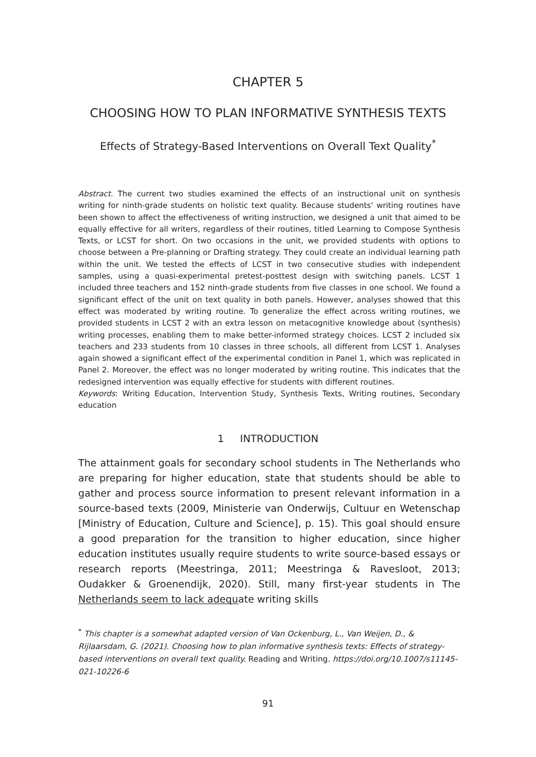CHAPTER 5
CHOOSING HOW TO PLAN INFORMATIVE SYNTHESIS TEXTS
Effects of Strategy-Based Interventions on Overall Text Quality<sup>*</sup>
Abstract. The current two studies examined the effects of an instructional unit on synthesis writing for ninth-grade students on holistic text quality. Because students' writing routines have been shown to affect the effectiveness of writing instruction, we designed a unit that aimed to be equally effective for all writers, regardless of their routines, titled Learning to Compose Synthesis Texts, or LCST for short. On two occasions in the unit, we provided students with options to choose between a Pre-planning or Drafting strategy. They could create an individual learning path within the unit. We tested the effects of LCST in two consecutive studies with independent samples, using a quasi-experimental pretest-posttest design with switching panels. LCST 1 included three teachers and 152 ninth-grade students from five classes in one school. We found a significant effect of the unit on text quality in both panels. However, analyses showed that this effect was moderated by writing routine. To generalize the effect across writing routines, we provided students in LCST 2 with an extra lesson on metacognitive knowledge about (synthesis) writing processes, enabling them to make better-informed strategy choices. LCST 2 included six teachers and 233 students from 10 classes in three schools, all different from LCST 1. Analyses again showed a significant effect of the experimental condition in Panel 1, which was replicated in Panel 2. Moreover, the effect was no longer moderated by writing routine. This indicates that the redesigned intervention was equally effective for students with different routines.
Keywords: Writing Education, Intervention Study, Synthesis Texts, Writing routines, Secondary education
1 INTRODUCTION
The attainment goals for secondary school students in The Netherlands who are preparing for higher education, state that students should be able to gather and process source information to present relevant information in a source-based texts (2009, Ministerie van Onderwijs, Cultuur en Wetenschap [Ministry of Education, Culture and Science], p. 15). This goal should ensure a good preparation for the transition to higher education, since higher education institutes usually require students to write source-based essays or research reports (Meestringa, 2011; Meestringa & Ravesloot, 2013; Oudakker & Groenendijk, 2020). Still, many first-year students in The Netherlands seem to lack adequate writing skills
<sup>*</sup> This chapter is a somewhat adapted version of Van Ockenburg, L., Van Weijen, D., & Rijlaarsdam, G. (2021). Choosing how to plan informative synthesis texts: Effects of strategy-based interventions on overall text quality. Reading and Writing. https://doi.org/10.1007/s11145-021-10226-6
91